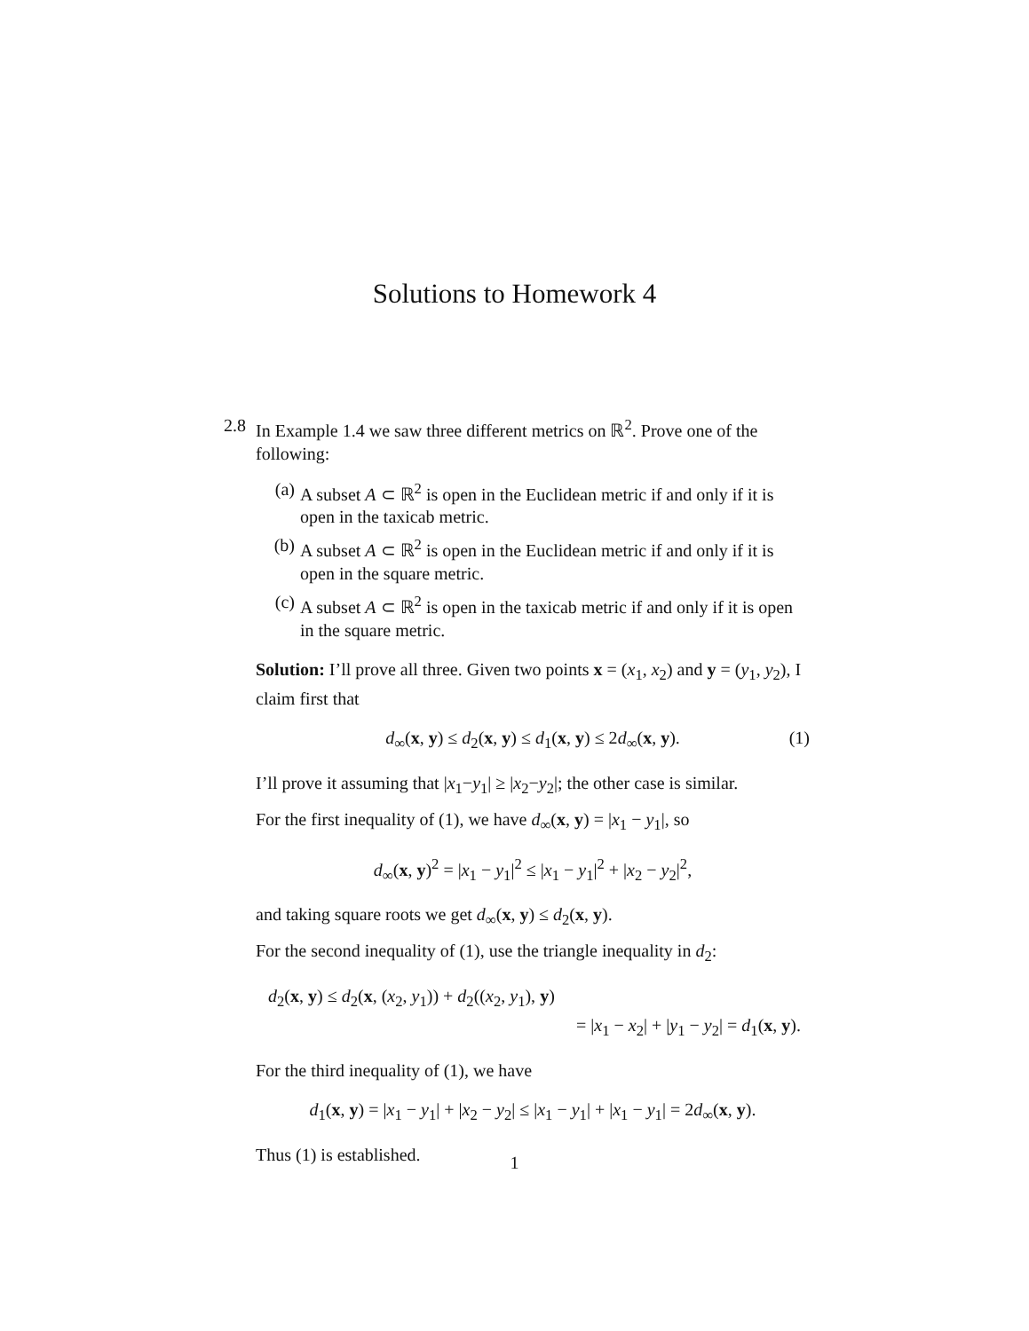Solutions to Homework 4
2.8 In Example 1.4 we saw three different metrics on ℝ<sup>2</sup>. Prove one of the following:
(a) A subset A ⊂ ℝ<sup>2</sup> is open in the Euclidean metric if and only if it is open in the taxicab metric.
(b) A subset A ⊂ ℝ<sup>2</sup> is open in the Euclidean metric if and only if it is open in the square metric.
(c) A subset A ⊂ ℝ<sup>2</sup> is open in the taxicab metric if and only if it is open in the square metric.
Solution: I’ll prove all three. Given two points x = (x<sub>1</sub>, x<sub>2</sub>) and y = (y<sub>1</sub>, y<sub>2</sub>), I claim first that
d<sub>∞</sub>(x, y) ≤ d<sub>2</sub>(x, y) ≤ d<sub>1</sub>(x, y) ≤ 2d<sub>∞</sub>(x, y). (1)
I’ll prove it assuming that |x<sub>1</sub>−y<sub>1</sub>| ≥ |x<sub>2</sub>−y<sub>2</sub>|; the other case is similar.
For the first inequality of (1), we have d<sub>∞</sub>(x, y) = |x<sub>1</sub> − y<sub>1</sub>|, so
d<sub>∞</sub>(x, y)<sup>2</sup> = |x<sub>1</sub> − y<sub>1</sub>|<sup>2</sup> ≤ |x<sub>1</sub> − y<sub>1</sub>|<sup>2</sup> + |x<sub>2</sub> − y<sub>2</sub>|<sup>2</sup>,
and taking square roots we get d<sub>∞</sub>(x, y) ≤ d<sub>2</sub>(x, y).
For the second inequality of (1), use the triangle inequality in d<sub>2</sub>:
d<sub>2</sub>(x, y) ≤ d<sub>2</sub>(x, (x<sub>2</sub>, y<sub>1</sub>)) + d<sub>2</sub>((x<sub>2</sub>, y<sub>1</sub>), y)
= |x<sub>1</sub> − x<sub>2</sub>| + |y<sub>1</sub> − y<sub>2</sub>| = d<sub>1</sub>(x, y).
For the third inequality of (1), we have
d<sub>1</sub>(x, y) = |x<sub>1</sub> − y<sub>1</sub>| + |x<sub>2</sub> − y<sub>2</sub>| ≤ |x<sub>1</sub> − y<sub>1</sub>| + |x<sub>1</sub> − y<sub>1</sub>| = 2d<sub>∞</sub>(x, y).
Thus (1) is established.
1